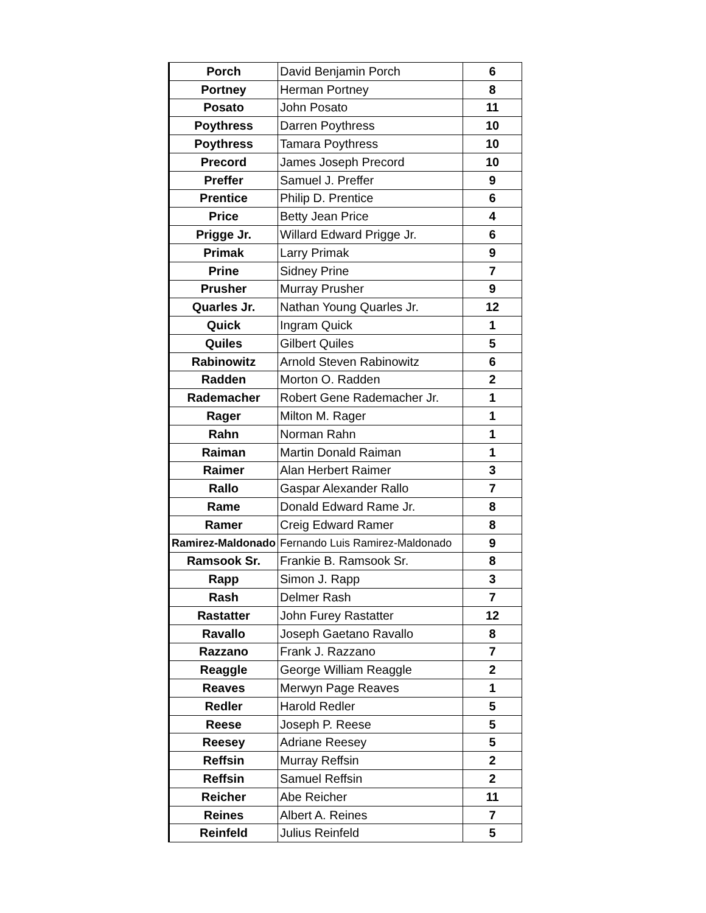| Porch | David Benjamin Porch | 6 |
| Portney | Herman Portney | 8 |
| Posato | John Posato | 11 |
| Poythress | Darren Poythress | 10 |
| Poythress | Tamara Poythress | 10 |
| Precord | James Joseph Precord | 10 |
| Preffer | Samuel J. Preffer | 9 |
| Prentice | Philip D. Prentice | 6 |
| Price | Betty Jean Price | 4 |
| Prigge Jr. | Willard Edward Prigge Jr. | 6 |
| Primak | Larry Primak | 9 |
| Prine | Sidney Prine | 7 |
| Prusher | Murray Prusher | 9 |
| Quarles Jr. | Nathan Young Quarles Jr. | 12 |
| Quick | Ingram Quick | 1 |
| Quiles | Gilbert Quiles | 5 |
| Rabinowitz | Arnold Steven Rabinowitz | 6 |
| Radden | Morton O. Radden | 2 |
| Rademacher | Robert Gene Rademacher Jr. | 1 |
| Rager | Milton M. Rager | 1 |
| Rahn | Norman Rahn | 1 |
| Raiman | Martin Donald Raiman | 1 |
| Raimer | Alan Herbert Raimer | 3 |
| Rallo | Gaspar Alexander Rallo | 7 |
| Rame | Donald Edward Rame Jr. | 8 |
| Ramer | Creig Edward Ramer | 8 |
| Ramirez-Maldonado | Fernando Luis Ramirez-Maldonado | 9 |
| Ramsook Sr. | Frankie B. Ramsook Sr. | 8 |
| Rapp | Simon J. Rapp | 3 |
| Rash | Delmer Rash | 7 |
| Rastatter | John Furey Rastatter | 12 |
| Ravallo | Joseph Gaetano Ravallo | 8 |
| Razzano | Frank J. Razzano | 7 |
| Reaggle | George William Reaggle | 2 |
| Reaves | Merwyn Page Reaves | 1 |
| Redler | Harold Redler | 5 |
| Reese | Joseph P. Reese | 5 |
| Reesey | Adriane Reesey | 5 |
| Reffsin | Murray Reffsin | 2 |
| Reffsin | Samuel Reffsin | 2 |
| Reicher | Abe Reicher | 11 |
| Reines | Albert A. Reines | 7 |
| Reinfeld | Julius Reinfeld | 5 |